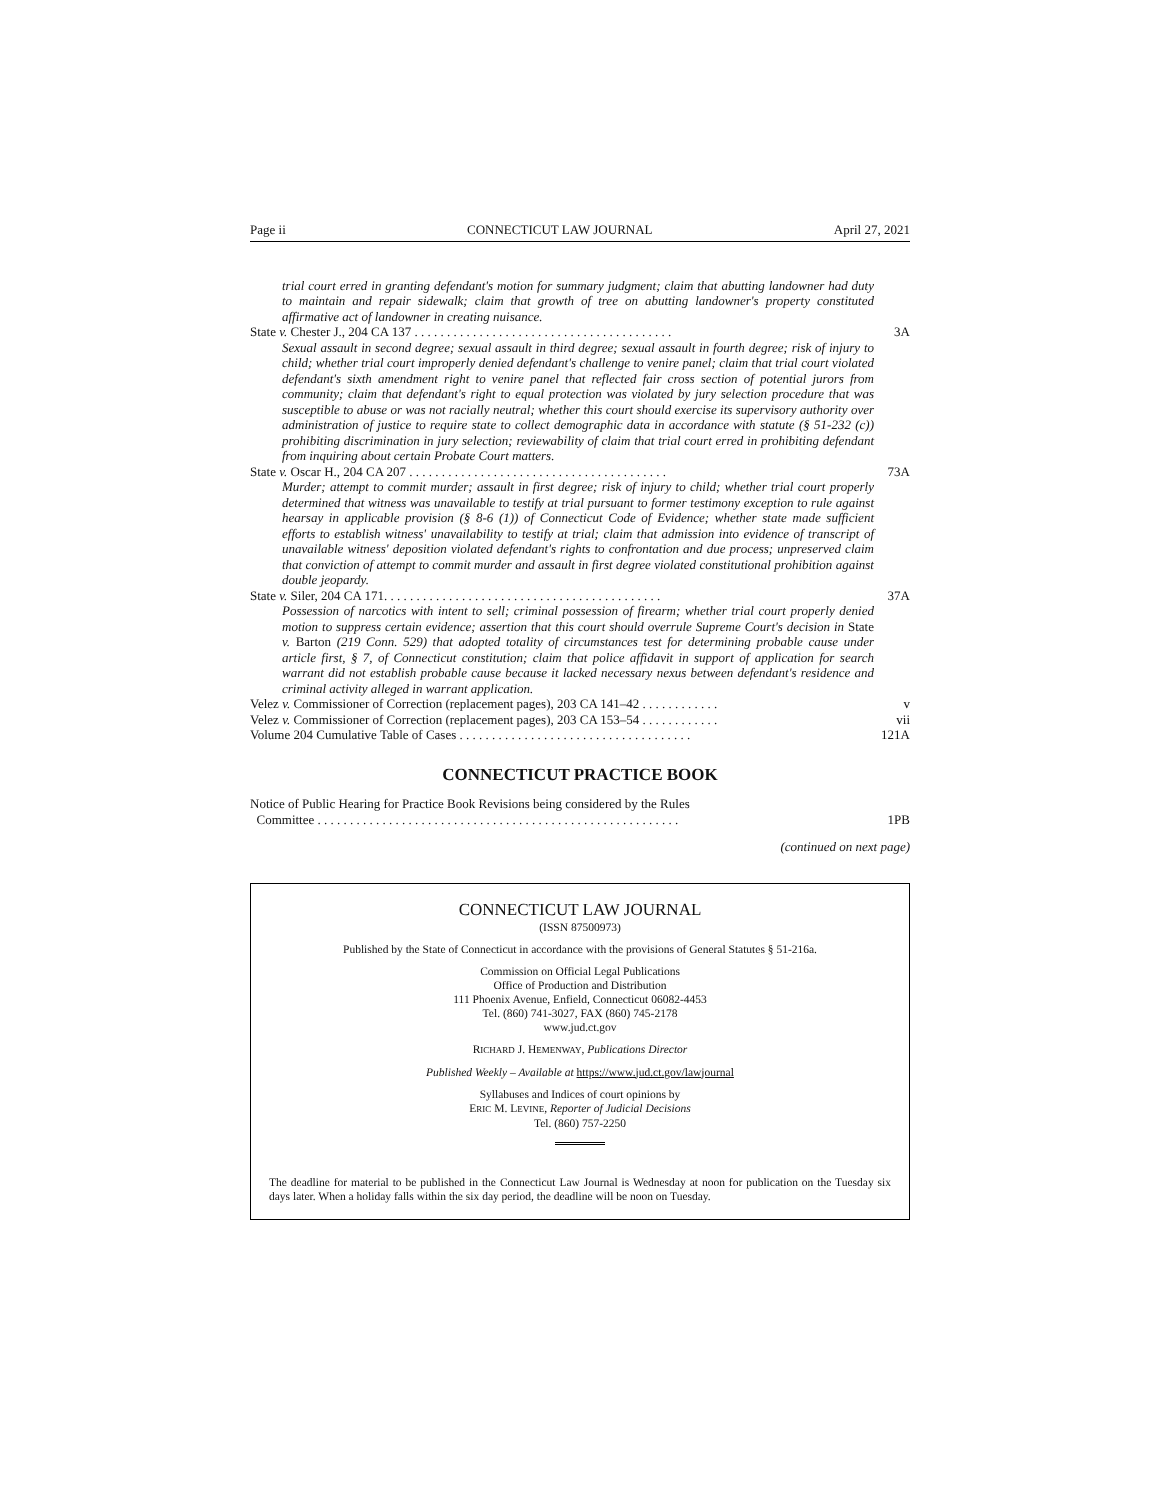Page ii CONNECTICUT LAW JOURNAL April 27, 2021
trial court erred in granting defendant's motion for summary judgment; claim that abutting landowner had duty to maintain and repair sidewalk; claim that growth of tree on abutting landowner's property constituted affirmative act of landowner in creating nuisance.
State v. Chester J., 204 CA 137 . . . . . . . . . . . . . . . . . . . . . . . . . . . . . . . . . . . . . . . . 3A
Sexual assault in second degree; sexual assault in third degree; sexual assault in fourth degree; risk of injury to child; whether trial court improperly denied defendant's challenge to venire panel; claim that trial court violated defendant's sixth amendment right to venire panel that reflected fair cross section of potential jurors from community; claim that defendant's right to equal protection was violated by jury selection procedure that was susceptible to abuse or was not racially neutral; whether this court should exercise its supervisory authority over administration of justice to require state to collect demographic data in accordance with statute (§ 51-232 (c)) prohibiting discrimination in jury selection; reviewability of claim that trial court erred in prohibiting defendant from inquiring about certain Probate Court matters.
State v. Oscar H., 204 CA 207 . . . . . . . . . . . . . . . . . . . . . . . . . . . . . . . . . . . . . . . . 73A
Murder; attempt to commit murder; assault in first degree; risk of injury to child; whether trial court properly determined that witness was unavailable to testify at trial pursuant to former testimony exception to rule against hearsay in applicable provision (§ 8-6 (1)) of Connecticut Code of Evidence; whether state made sufficient efforts to establish witness' unavailability to testify at trial; claim that admission into evidence of transcript of unavailable witness' deposition violated defendant's rights to confrontation and due process; unpreserved claim that conviction of attempt to commit murder and assault in first degree violated constitutional prohibition against double jeopardy.
State v. Siler, 204 CA 171. . . . . . . . . . . . . . . . . . . . . . . . . . . . . . . . . . . . . . . . . . . 37A
Possession of narcotics with intent to sell; criminal possession of firearm; whether trial court properly denied motion to suppress certain evidence; assertion that this court should overrule Supreme Court's decision in State v. Barton (219 Conn. 529) that adopted totality of circumstances test for determining probable cause under article first, § 7, of Connecticut constitution; claim that police affidavit in support of application for search warrant did not establish probable cause because it lacked necessary nexus between defendant's residence and criminal activity alleged in warrant application.
Velez v. Commissioner of Correction (replacement pages), 203 CA 141–42 . . . . . . . . . . . . v
Velez v. Commissioner of Correction (replacement pages), 203 CA 153–54 . . . . . . . . . . . . vii
Volume 204 Cumulative Table of Cases . . . . . . . . . . . . . . . . . . . . . . . . . . . . . . . . . . . . 121A
CONNECTICUT PRACTICE BOOK
Notice of Public Hearing for Practice Book Revisions being considered by the Rules
Committee . . . . . . . . . . . . . . . . . . . . . . . . . . . . . . . . . . . . . . . . . . . . . . . . . . . . . . . . 1PB
(continued on next page)
CONNECTICUT LAW JOURNAL
(ISSN 87500973)
Published by the State of Connecticut in accordance with the provisions of General Statutes § 51-216a.
Commission on Official Legal Publications
Office of Production and Distribution
111 Phoenix Avenue, Enfield, Connecticut 06082-4453
Tel. (860) 741-3027, FAX (860) 745-2178
www.jud.ct.gov
RICHARD J. HEMENWAY, Publications Director
Published Weekly – Available at https://www.jud.ct.gov/lawjournal
Syllabuses and Indices of court opinions by
ERIC M. LEVINE, Reporter of Judicial Decisions
Tel. (860) 757-2250
The deadline for material to be published in the Connecticut Law Journal is Wednesday at noon for publication on the Tuesday six days later. When a holiday falls within the six day period, the deadline will be noon on Tuesday.